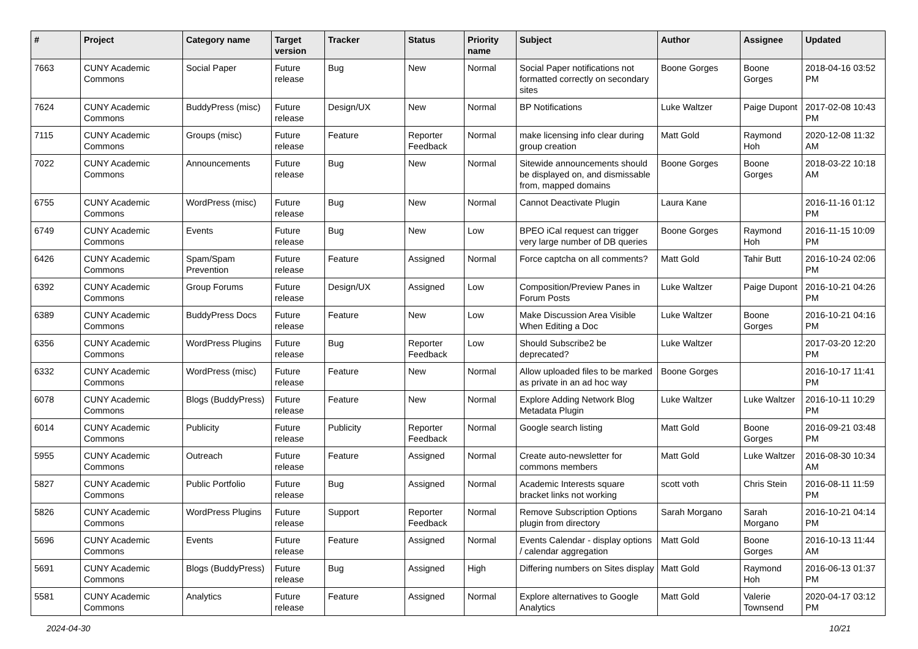| # | Project | Category name | Target version | Tracker | Status | Priority name | Subject | Author | Assignee | Updated |
| --- | --- | --- | --- | --- | --- | --- | --- | --- | --- | --- |
| 7663 | CUNY Academic Commons | Social Paper | Future release | Bug | New | Normal | Social Paper notifications not formatted correctly on secondary sites | Boone Gorges | Boone Gorges | 2018-04-16 03:52 PM |
| 7624 | CUNY Academic Commons | BuddyPress (misc) | Future release | Design/UX | New | Normal | BP Notifications | Luke Waltzer | Paige Dupont | 2017-02-08 10:43 PM |
| 7115 | CUNY Academic Commons | Groups (misc) | Future release | Feature | Reporter Feedback | Normal | make licensing info clear during group creation | Matt Gold | Raymond Hoh | 2020-12-08 11:32 AM |
| 7022 | CUNY Academic Commons | Announcements | Future release | Bug | New | Normal | Sitewide announcements should be displayed on, and dismissable from, mapped domains | Boone Gorges | Boone Gorges | 2018-03-22 10:18 AM |
| 6755 | CUNY Academic Commons | WordPress (misc) | Future release | Bug | New | Normal | Cannot Deactivate Plugin | Laura Kane | | 2016-11-16 01:12 PM |
| 6749 | CUNY Academic Commons | Events | Future release | Bug | New | Low | BPEO iCal request can trigger very large number of DB queries | Boone Gorges | Raymond Hoh | 2016-11-15 10:09 PM |
| 6426 | CUNY Academic Commons | Spam/Spam Prevention | Future release | Feature | Assigned | Normal | Force captcha on all comments? | Matt Gold | Tahir Butt | 2016-10-24 02:06 PM |
| 6392 | CUNY Academic Commons | Group Forums | Future release | Design/UX | Assigned | Low | Composition/Preview Panes in Forum Posts | Luke Waltzer | Paige Dupont | 2016-10-21 04:26 PM |
| 6389 | CUNY Academic Commons | BuddyPress Docs | Future release | Feature | New | Low | Make Discussion Area Visible When Editing a Doc | Luke Waltzer | Boone Gorges | 2016-10-21 04:16 PM |
| 6356 | CUNY Academic Commons | WordPress Plugins | Future release | Bug | Reporter Feedback | Low | Should Subscribe2 be deprecated? | Luke Waltzer | | 2017-03-20 12:20 PM |
| 6332 | CUNY Academic Commons | WordPress (misc) | Future release | Feature | New | Normal | Allow uploaded files to be marked as private in an ad hoc way | Boone Gorges | | 2016-10-17 11:41 PM |
| 6078 | CUNY Academic Commons | Blogs (BuddyPress) | Future release | Feature | New | Normal | Explore Adding Network Blog Metadata Plugin | Luke Waltzer | Luke Waltzer | 2016-10-11 10:29 PM |
| 6014 | CUNY Academic Commons | Publicity | Future release | Publicity | Reporter Feedback | Normal | Google search listing | Matt Gold | Boone Gorges | 2016-09-21 03:48 PM |
| 5955 | CUNY Academic Commons | Outreach | Future release | Feature | Assigned | Normal | Create auto-newsletter for commons members | Matt Gold | Luke Waltzer | 2016-08-30 10:34 AM |
| 5827 | CUNY Academic Commons | Public Portfolio | Future release | Bug | Assigned | Normal | Academic Interests square bracket links not working | scott voth | Chris Stein | 2016-08-11 11:59 PM |
| 5826 | CUNY Academic Commons | WordPress Plugins | Future release | Support | Reporter Feedback | Normal | Remove Subscription Options plugin from directory | Sarah Morgano | Sarah Morgano | 2016-10-21 04:14 PM |
| 5696 | CUNY Academic Commons | Events | Future release | Feature | Assigned | Normal | Events Calendar - display options / calendar aggregation | Matt Gold | Boone Gorges | 2016-10-13 11:44 AM |
| 5691 | CUNY Academic Commons | Blogs (BuddyPress) | Future release | Bug | Assigned | High | Differing numbers on Sites display | Matt Gold | Raymond Hoh | 2016-06-13 01:37 PM |
| 5581 | CUNY Academic Commons | Analytics | Future release | Feature | Assigned | Normal | Explore alternatives to Google Analytics | Matt Gold | Valerie Townsend | 2020-04-17 03:12 PM |
2024-04-30 10/21